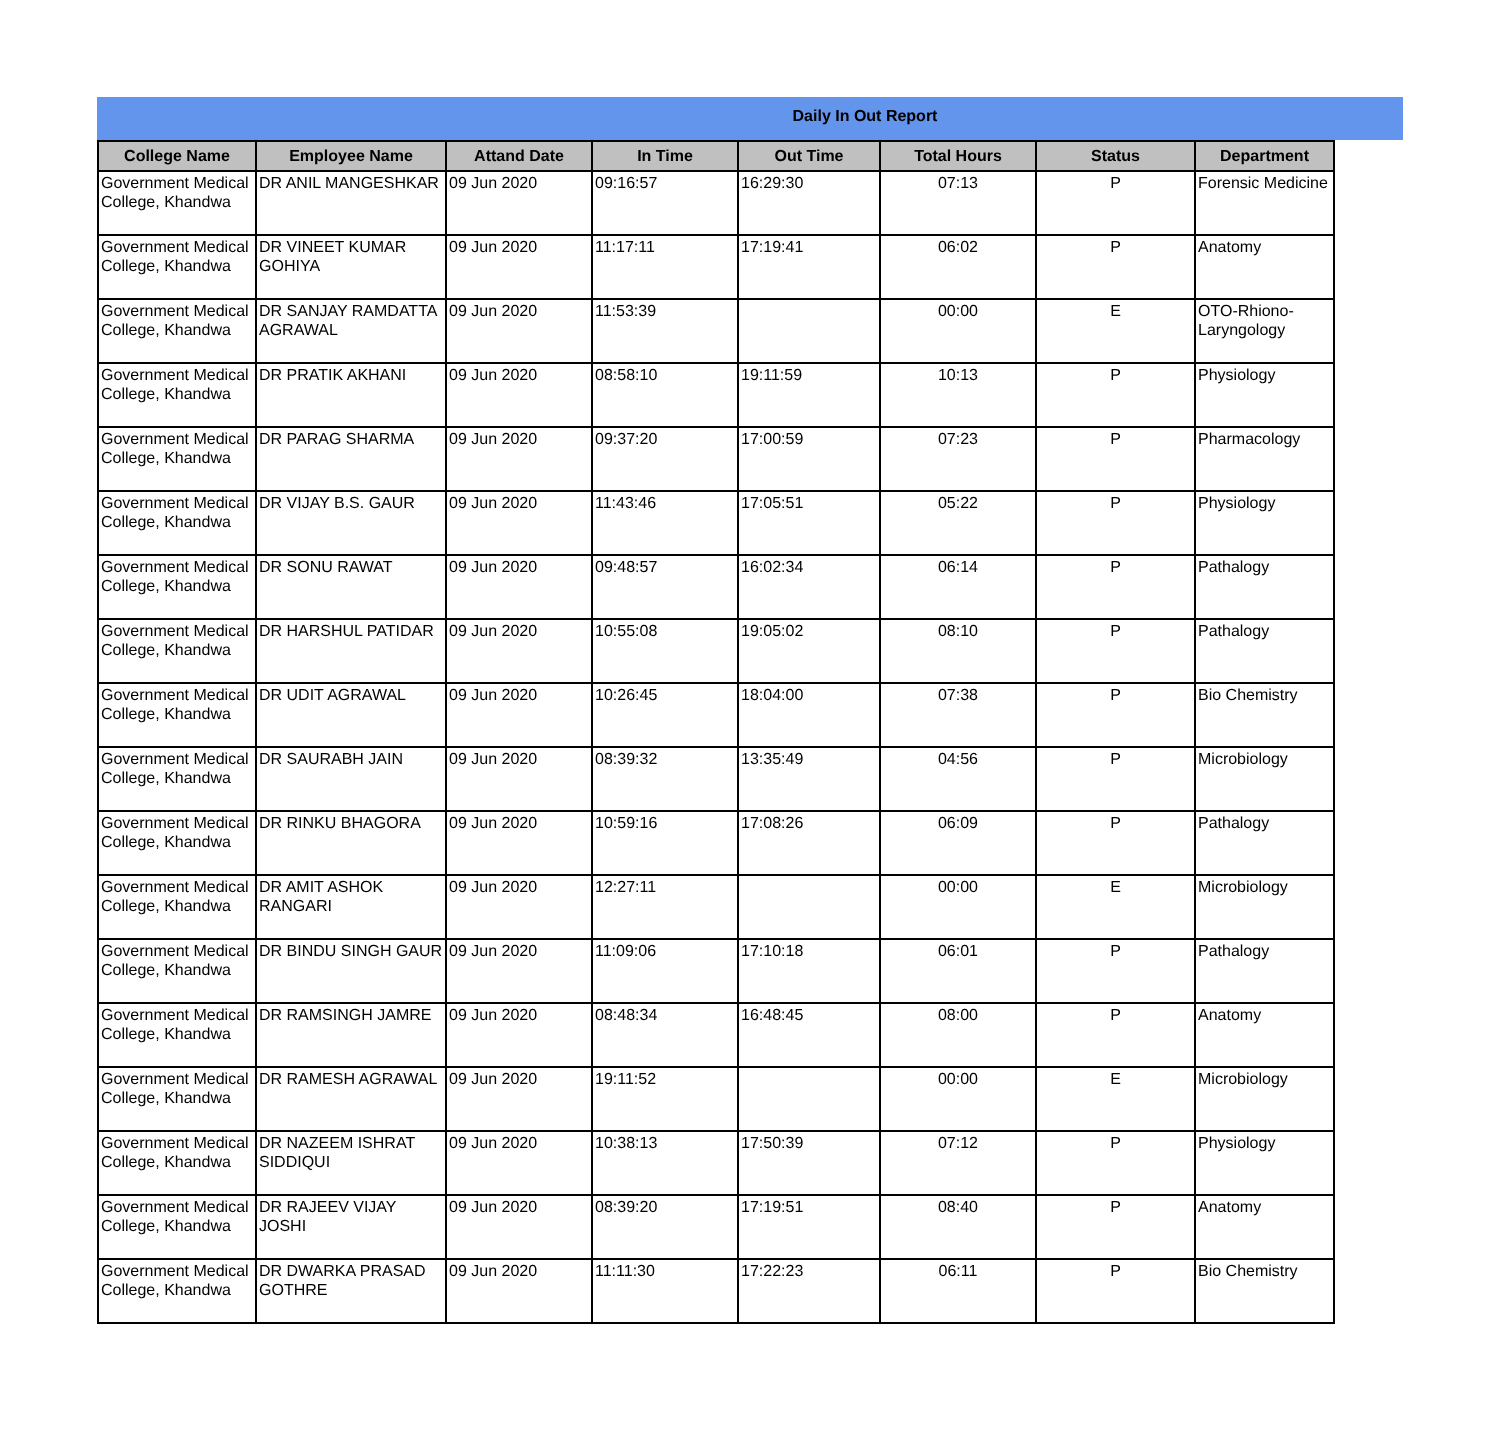Daily In Out Report
| College Name | Employee Name | Attand Date | In Time | Out Time | Total Hours | Status | Department |
| --- | --- | --- | --- | --- | --- | --- | --- |
| Government Medical College, Khandwa | DR ANIL MANGESHKAR | 09 Jun 2020 | 09:16:57 | 16:29:30 | 07:13 | P | Forensic Medicine |
| Government Medical College, Khandwa | DR VINEET KUMAR GOHIYA | 09 Jun 2020 | 11:17:11 | 17:19:41 | 06:02 | P | Anatomy |
| Government Medical College, Khandwa | DR SANJAY RAMDATTA AGRAWAL | 09 Jun 2020 | 11:53:39 | | 00:00 | E | OTO-Rhiono-Laryngology |
| Government Medical College, Khandwa | DR PRATIK AKHANI | 09 Jun 2020 | 08:58:10 | 19:11:59 | 10:13 | P | Physiology |
| Government Medical College, Khandwa | DR PARAG SHARMA | 09 Jun 2020 | 09:37:20 | 17:00:59 | 07:23 | P | Pharmacology |
| Government Medical College, Khandwa | DR VIJAY B.S. GAUR | 09 Jun 2020 | 11:43:46 | 17:05:51 | 05:22 | P | Physiology |
| Government Medical College, Khandwa | DR SONU RAWAT | 09 Jun 2020 | 09:48:57 | 16:02:34 | 06:14 | P | Pathalogy |
| Government Medical College, Khandwa | DR HARSHUL PATIDAR | 09 Jun 2020 | 10:55:08 | 19:05:02 | 08:10 | P | Pathalogy |
| Government Medical College, Khandwa | DR UDIT AGRAWAL | 09 Jun 2020 | 10:26:45 | 18:04:00 | 07:38 | P | Bio Chemistry |
| Government Medical College, Khandwa | DR SAURABH JAIN | 09 Jun 2020 | 08:39:32 | 13:35:49 | 04:56 | P | Microbiology |
| Government Medical College, Khandwa | DR RINKU BHAGORA | 09 Jun 2020 | 10:59:16 | 17:08:26 | 06:09 | P | Pathalogy |
| Government Medical College, Khandwa | DR AMIT ASHOK RANGARI | 09 Jun 2020 | 12:27:11 | | 00:00 | E | Microbiology |
| Government Medical College, Khandwa | DR BINDU SINGH GAUR | 09 Jun 2020 | 11:09:06 | 17:10:18 | 06:01 | P | Pathalogy |
| Government Medical College, Khandwa | DR RAMSINGH JAMRE | 09 Jun 2020 | 08:48:34 | 16:48:45 | 08:00 | P | Anatomy |
| Government Medical College, Khandwa | DR RAMESH AGRAWAL | 09 Jun 2020 | 19:11:52 | | 00:00 | E | Microbiology |
| Government Medical College, Khandwa | DR NAZEEM ISHRAT SIDDIQUI | 09 Jun 2020 | 10:38:13 | 17:50:39 | 07:12 | P | Physiology |
| Government Medical College, Khandwa | DR RAJEEV VIJAY JOSHI | 09 Jun 2020 | 08:39:20 | 17:19:51 | 08:40 | P | Anatomy |
| Government Medical College, Khandwa | DR DWARKA PRASAD GOTHRE | 09 Jun 2020 | 11:11:30 | 17:22:23 | 06:11 | P | Bio Chemistry |